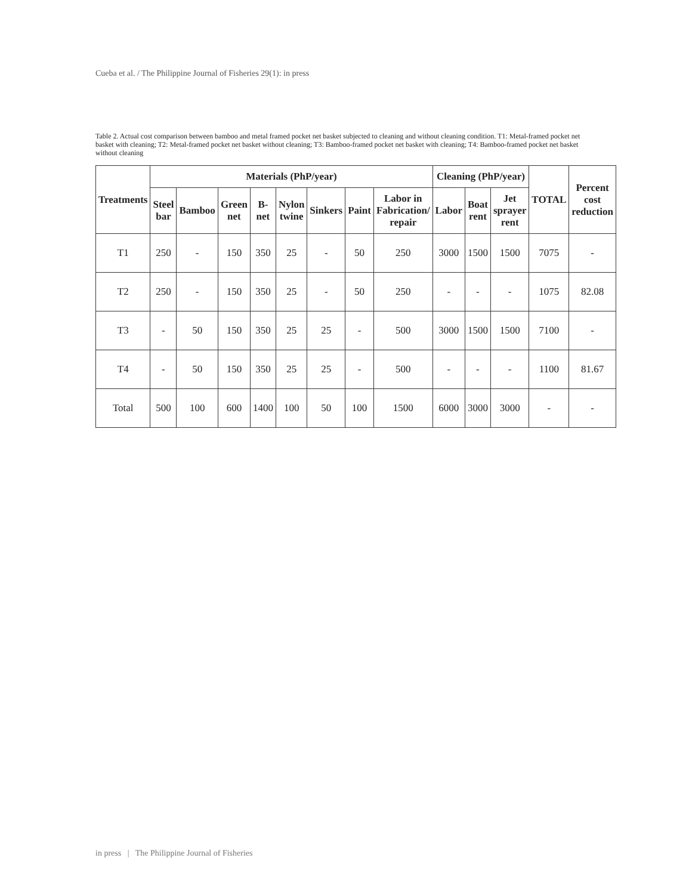Cueba et al. / The Philippine Journal of Fisheries 29(1): in press
Table 2. Actual cost comparison between bamboo and metal framed pocket net basket subjected to cleaning and without cleaning condition. T1: Metal-framed pocket net basket with cleaning; T2: Metal-framed pocket net basket without cleaning; T3: Bamboo-framed pocket net basket with cleaning; T4: Bamboo-framed pocket net basket without cleaning
| Treatments | Materials (PhP/year) | | | | | | | | Cleaning (PhP/year) | | | TOTAL | Percent cost reduction |
| --- | --- | --- | --- | --- | --- | --- | --- | --- | --- | --- | --- | --- | --- |
| | Steel bar | Bamboo | Green net | B-net | Nylon twine | Sinkers | Paint | Labor in Fabrication/ repair | Labor | Boat rent | Jet sprayer rent | | |
| T1 | 250 | - | 150 | 350 | 25 | - | 50 | 250 | 3000 | 1500 | 1500 | 7075 | - |
| T2 | 250 | - | 150 | 350 | 25 | - | 50 | 250 | - | - | - | 1075 | 82.08 |
| T3 | - | 50 | 150 | 350 | 25 | 25 | - | 500 | 3000 | 1500 | 1500 | 7100 | - |
| T4 | - | 50 | 150 | 350 | 25 | 25 | - | 500 | - | - | - | 1100 | 81.67 |
| Total | 500 | 100 | 600 | 1400 | 100 | 50 | 100 | 1500 | 6000 | 3000 | 3000 | - | - |
in press | The Philippine Journal of Fisheries